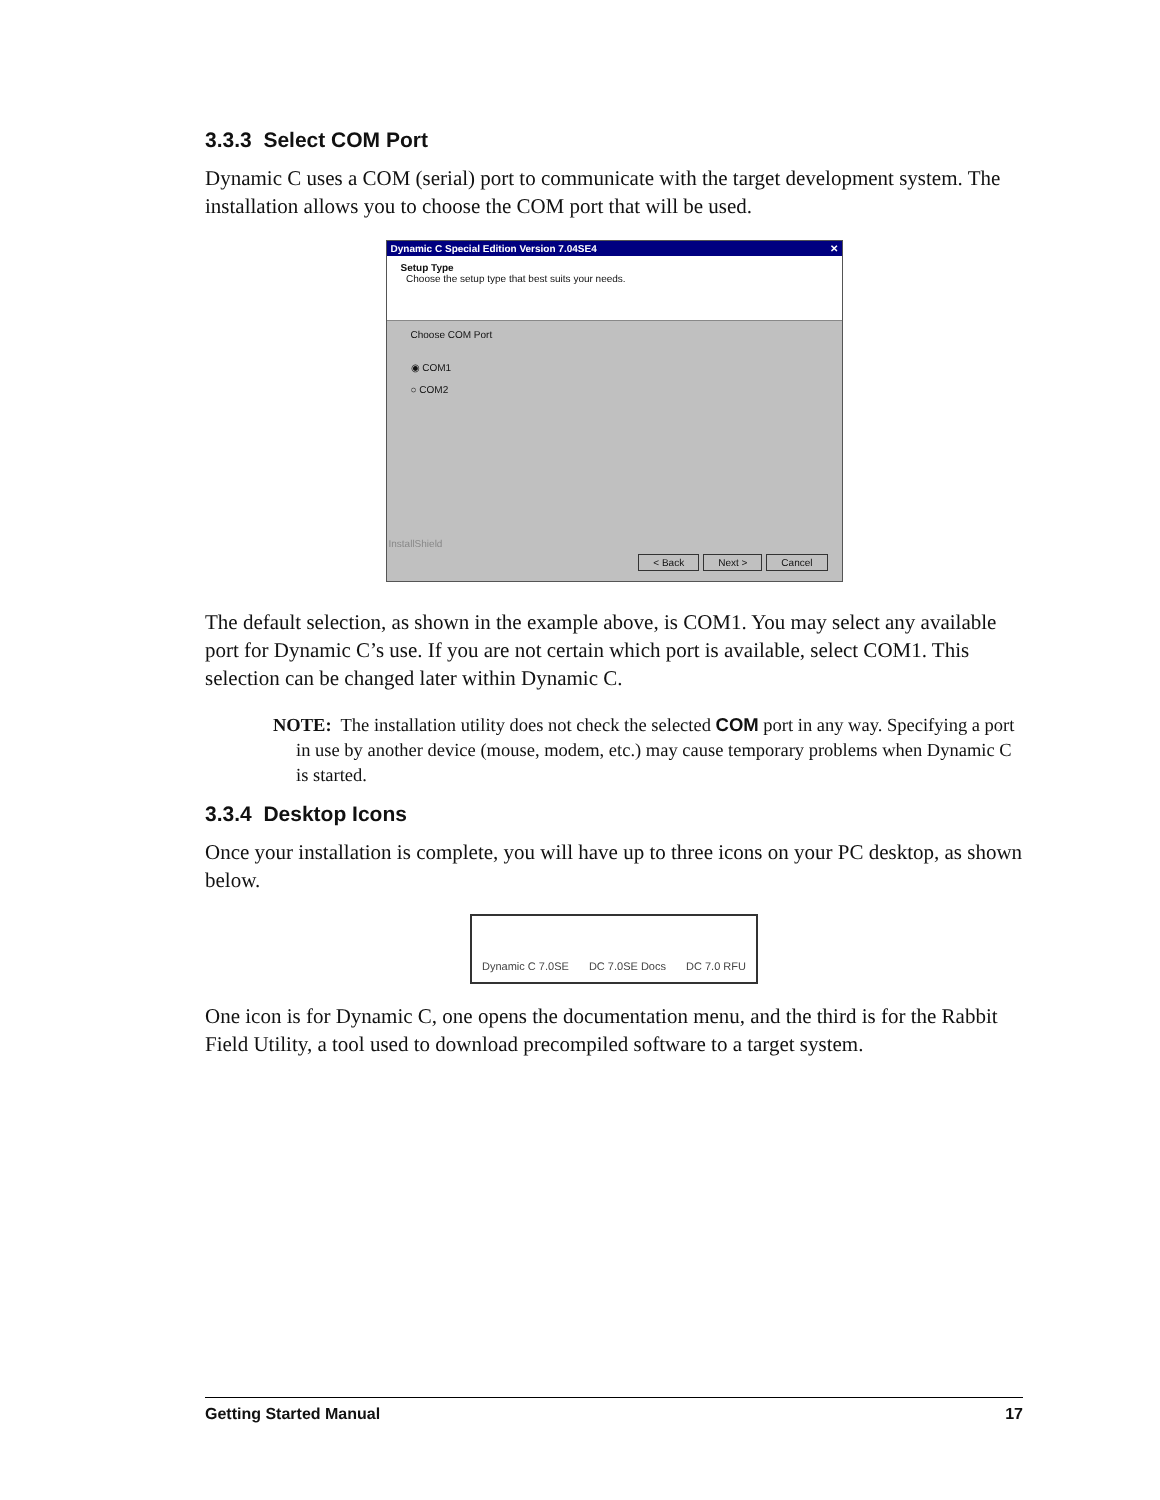3.3.3 Select COM Port
Dynamic C uses a COM (serial) port to communicate with the target development system. The installation allows you to choose the COM port that will be used.
Dynamic C Special Edition Version 7.04SE4 ✕
Setup Type
Choose the setup type that best suits your needs.
Choose COM Port
◉ COM1
○ COM2
InstallShield
< Back Next > Cancel
The default selection, as shown in the example above, is COM1. You may select any available port for Dynamic C’s use. If you are not certain which port is available, select COM1. This selection can be changed later within Dynamic C.
NOTE: The installation utility does not check the selected COM port in any way. Specifying a port in use by another device (mouse, modem, etc.) may cause temporary problems when Dynamic C is started.
3.3.4 Desktop Icons
Once your installation is complete, you will have up to three icons on your PC desktop, as shown below.
Dynamic C 7.0SE DC 7.0SE Docs DC 7.0 RFU
One icon is for Dynamic C, one opens the documentation menu, and the third is for the Rabbit Field Utility, a tool used to download precompiled software to a target system.
Getting Started Manual 17